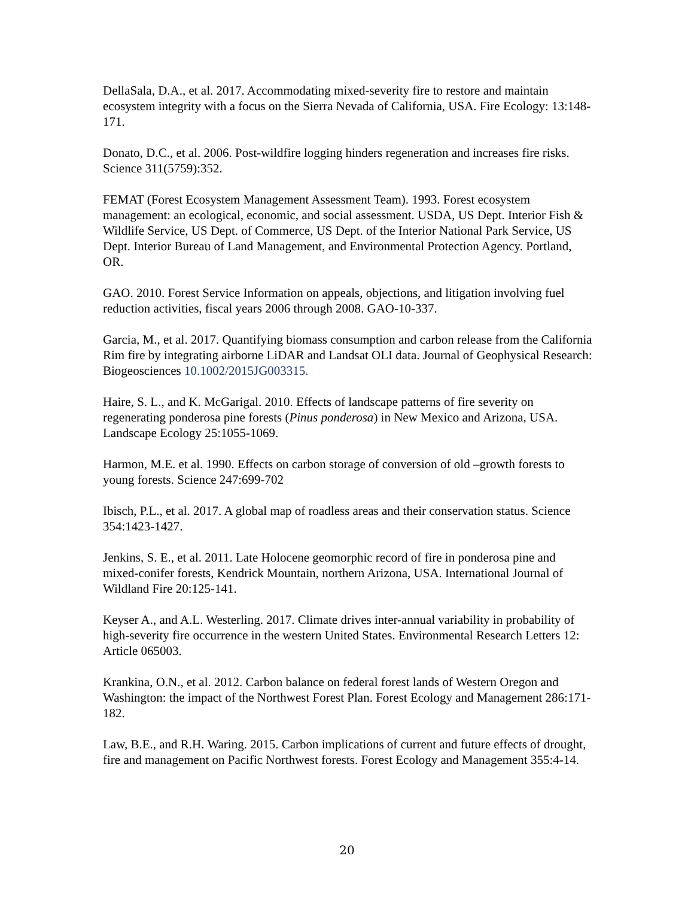DellaSala, D.A., et al. 2017. Accommodating mixed-severity fire to restore and maintain ecosystem integrity with a focus on the Sierra Nevada of California, USA. Fire Ecology: 13:148-171.
Donato, D.C., et al. 2006. Post-wildfire logging hinders regeneration and increases fire risks. Science 311(5759):352.
FEMAT (Forest Ecosystem Management Assessment Team). 1993. Forest ecosystem management: an ecological, economic, and social assessment. USDA, US Dept. Interior Fish & Wildlife Service, US Dept. of Commerce, US Dept. of the Interior National Park Service, US Dept. Interior Bureau of Land Management, and Environmental Protection Agency. Portland, OR.
GAO. 2010. Forest Service Information on appeals, objections, and litigation involving fuel reduction activities, fiscal years 2006 through 2008. GAO-10-337.
Garcia, M., et al. 2017. Quantifying biomass consumption and carbon release from the California Rim fire by integrating airborne LiDAR and Landsat OLI data. Journal of Geophysical Research: Biogeosciences 10.1002/2015JG003315.
Haire, S. L., and K. McGarigal. 2010. Effects of landscape patterns of fire severity on regenerating ponderosa pine forests (Pinus ponderosa) in New Mexico and Arizona, USA. Landscape Ecology 25:1055-1069.
Harmon, M.E. et al. 1990. Effects on carbon storage of conversion of old –growth forests to young forests. Science 247:699-702
Ibisch, P.L., et al. 2017. A global map of roadless areas and their conservation status. Science 354:1423-1427.
Jenkins, S. E., et al. 2011. Late Holocene geomorphic record of fire in ponderosa pine and mixed-conifer forests, Kendrick Mountain, northern Arizona, USA. International Journal of Wildland Fire 20:125-141.
Keyser A., and A.L. Westerling. 2017. Climate drives inter-annual variability in probability of high-severity fire occurrence in the western United States. Environmental Research Letters 12: Article 065003.
Krankina, O.N., et al. 2012. Carbon balance on federal forest lands of Western Oregon and Washington: the impact of the Northwest Forest Plan. Forest Ecology and Management 286:171-182.
Law, B.E., and R.H. Waring. 2015. Carbon implications of current and future effects of drought, fire and management on Pacific Northwest forests. Forest Ecology and Management 355:4-14.
20